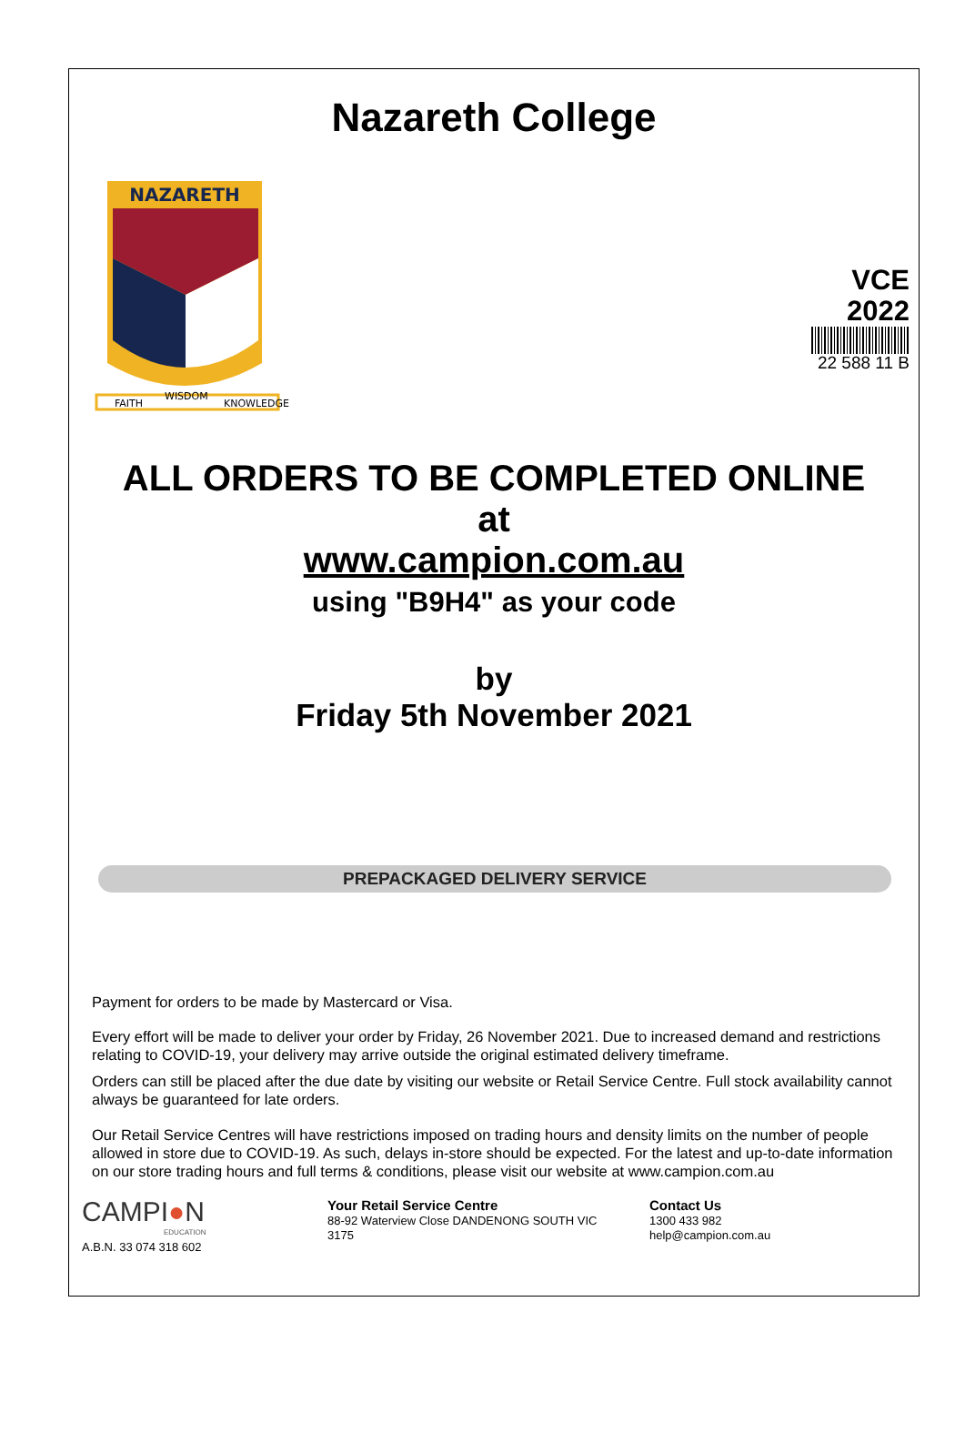Nazareth College
VCE
2022
22 588 11 B
NAZARETH
FAITH
WISDOM
KNOWLEDGE
ALL ORDERS TO BE COMPLETED ONLINE
at
www.campion.com.au
using "B9H4" as your code
by
Friday 5th November 2021
PREPACKAGED DELIVERY SERVICE
Payment for orders to be made by Mastercard or Visa.
Every effort will be made to deliver your order by Friday, 26 November 2021. Due to increased demand and restrictions relating to COVID-19, your delivery may arrive outside the original estimated delivery timeframe.
Orders can still be placed after the due date by visiting our website or Retail Service Centre. Full stock availability cannot always be guaranteed for late orders.
Our Retail Service Centres will have restrictions imposed on trading hours and density limits on the number of people allowed in store due to COVID-19. As such, delays in-store should be expected. For the latest and up-to-date information on our store trading hours and full terms & conditions, please visit our website at www.campion.com.au
CAMPI●N
EDUCATION
A.B.N. 33 074 318 602
Your Retail Service Centre
88-92 Waterview Close DANDENONG SOUTH VIC
3175
Contact Us
1300 433 982
help@campion.com.au